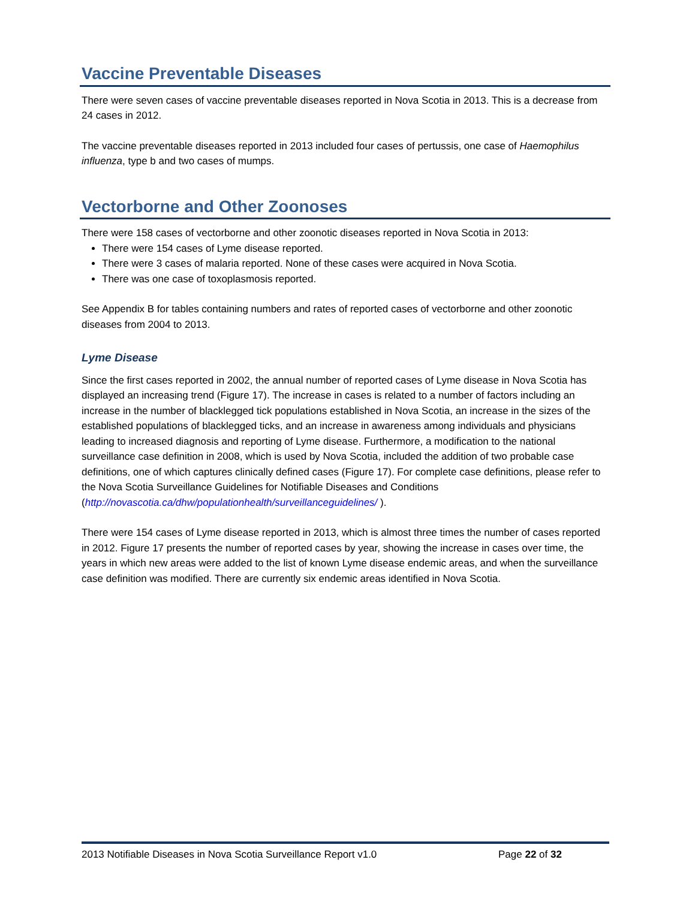Vaccine Preventable Diseases
There were seven cases of vaccine preventable diseases reported in Nova Scotia in 2013. This is a decrease from 24 cases in 2012.
The vaccine preventable diseases reported in 2013 included four cases of pertussis, one case of Haemophilus influenza, type b and two cases of mumps.
Vectorborne and Other Zoonoses
There were 158 cases of vectorborne and other zoonotic diseases reported in Nova Scotia in 2013:
There were 154 cases of Lyme disease reported.
There were 3 cases of malaria reported. None of these cases were acquired in Nova Scotia.
There was one case of toxoplasmosis reported.
See Appendix B for tables containing numbers and rates of reported cases of vectorborne and other zoonotic diseases from 2004 to 2013.
Lyme Disease
Since the first cases reported in 2002, the annual number of reported cases of Lyme disease in Nova Scotia has displayed an increasing trend (Figure 17). The increase in cases is related to a number of factors including an increase in the number of blacklegged tick populations established in Nova Scotia, an increase in the sizes of the established populations of blacklegged ticks, and an increase in awareness among individuals and physicians leading to increased diagnosis and reporting of Lyme disease. Furthermore, a modification to the national surveillance case definition in 2008, which is used by Nova Scotia, included the addition of two probable case definitions, one of which captures clinically defined cases (Figure 17). For complete case definitions, please refer to the Nova Scotia Surveillance Guidelines for Notifiable Diseases and Conditions (http://novascotia.ca/dhw/populationhealth/surveillanceguidelines/ ).
There were 154 cases of Lyme disease reported in 2013, which is almost three times the number of cases reported in 2012. Figure 17 presents the number of reported cases by year, showing the increase in cases over time, the years in which new areas were added to the list of known Lyme disease endemic areas, and when the surveillance case definition was modified. There are currently six endemic areas identified in Nova Scotia.
2013 Notifiable Diseases in Nova Scotia Surveillance Report v1.0 Page 22 of 32